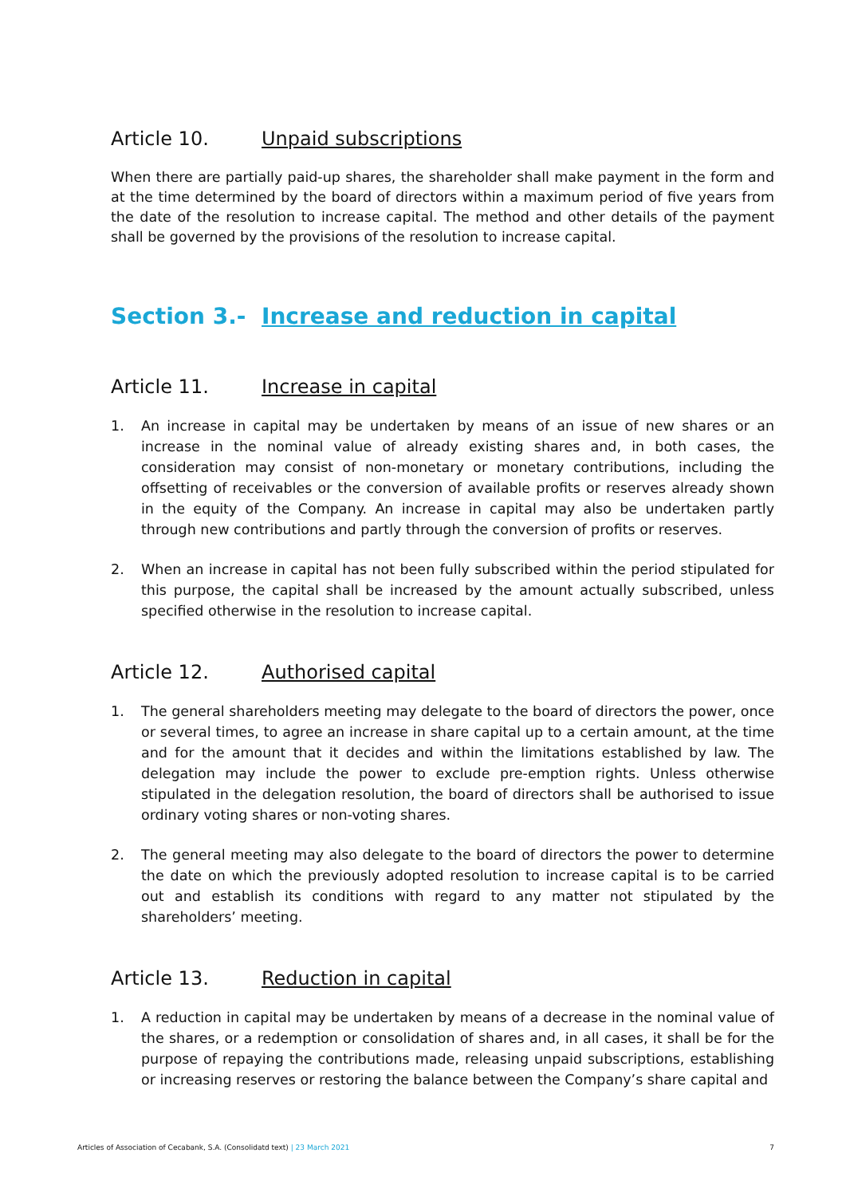Article 10. Unpaid subscriptions
When there are partially paid-up shares, the shareholder shall make payment in the form and at the time determined by the board of directors within a maximum period of five years from the date of the resolution to increase capital. The method and other details of the payment shall be governed by the provisions of the resolution to increase capital.
Section 3.- Increase and reduction in capital
Article 11. Increase in capital
1. An increase in capital may be undertaken by means of an issue of new shares or an increase in the nominal value of already existing shares and, in both cases, the consideration may consist of non-monetary or monetary contributions, including the offsetting of receivables or the conversion of available profits or reserves already shown in the equity of the Company. An increase in capital may also be undertaken partly through new contributions and partly through the conversion of profits or reserves.
2. When an increase in capital has not been fully subscribed within the period stipulated for this purpose, the capital shall be increased by the amount actually subscribed, unless specified otherwise in the resolution to increase capital.
Article 12. Authorised capital
1. The general shareholders meeting may delegate to the board of directors the power, once or several times, to agree an increase in share capital up to a certain amount, at the time and for the amount that it decides and within the limitations established by law. The delegation may include the power to exclude pre-emption rights. Unless otherwise stipulated in the delegation resolution, the board of directors shall be authorised to issue ordinary voting shares or non-voting shares.
2. The general meeting may also delegate to the board of directors the power to determine the date on which the previously adopted resolution to increase capital is to be carried out and establish its conditions with regard to any matter not stipulated by the shareholders’ meeting.
Article 13. Reduction in capital
1. A reduction in capital may be undertaken by means of a decrease in the nominal value of the shares, or a redemption or consolidation of shares and, in all cases, it shall be for the purpose of repaying the contributions made, releasing unpaid subscriptions, establishing or increasing reserves or restoring the balance between the Company’s share capital and
Articles of Association of Cecabank, S.A. (Consolidatd text) | 23 March 2021
7